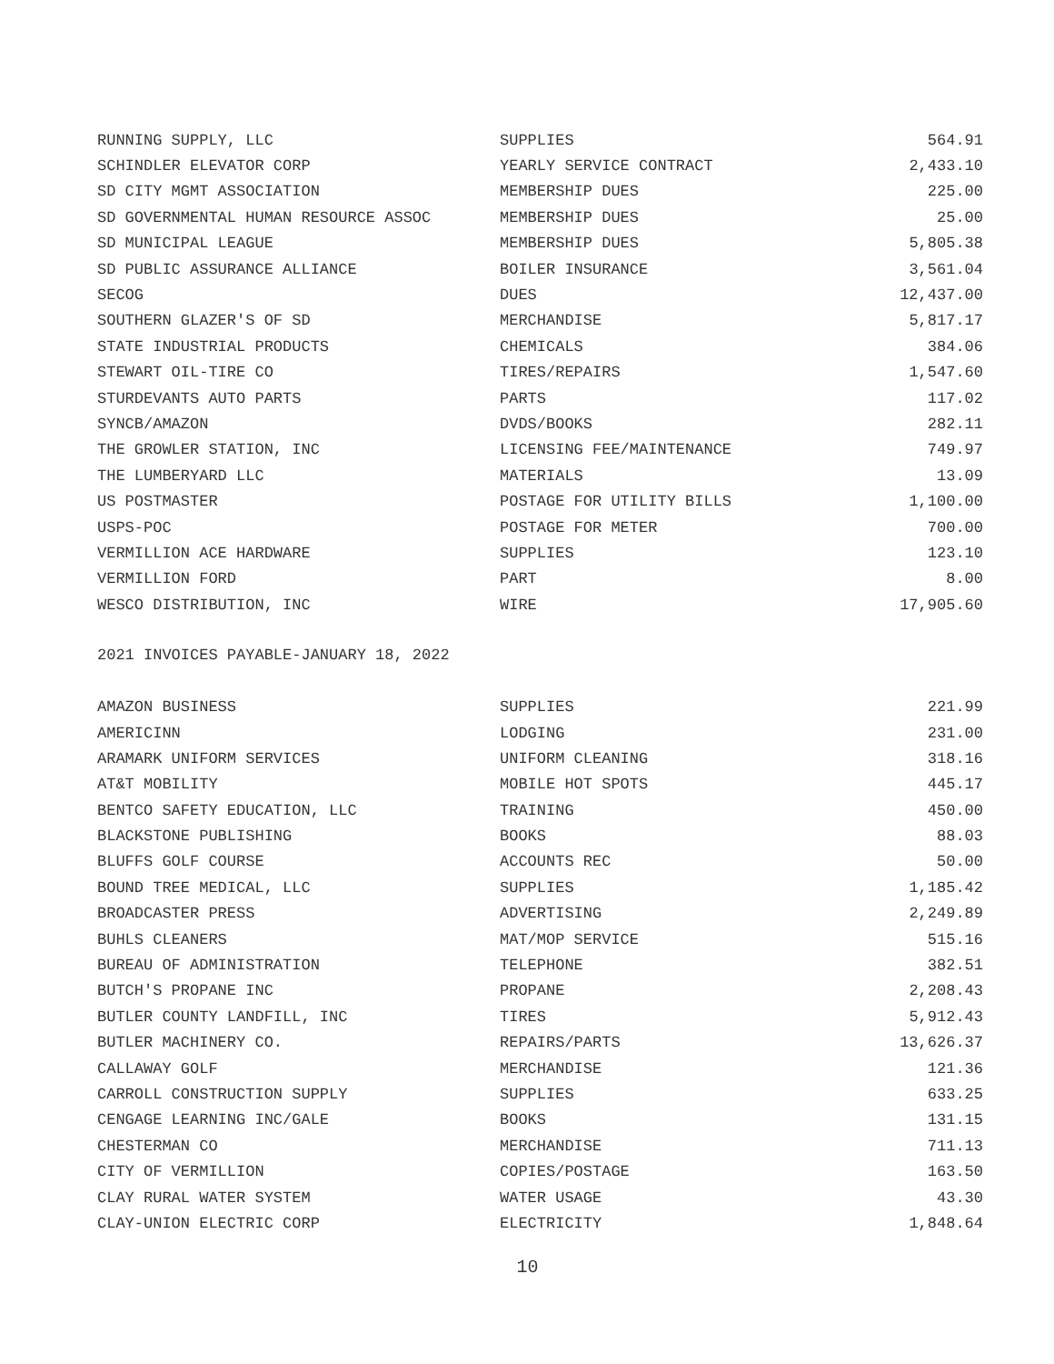| RUNNING SUPPLY, LLC | SUPPLIES | 564.91 |
| SCHINDLER ELEVATOR CORP | YEARLY SERVICE CONTRACT | 2,433.10 |
| SD CITY MGMT ASSOCIATION | MEMBERSHIP DUES | 225.00 |
| SD GOVERNMENTAL HUMAN RESOURCE ASSOC | MEMBERSHIP DUES | 25.00 |
| SD MUNICIPAL LEAGUE | MEMBERSHIP DUES | 5,805.38 |
| SD PUBLIC ASSURANCE ALLIANCE | BOILER INSURANCE | 3,561.04 |
| SECOG | DUES | 12,437.00 |
| SOUTHERN GLAZER'S OF SD | MERCHANDISE | 5,817.17 |
| STATE INDUSTRIAL PRODUCTS | CHEMICALS | 384.06 |
| STEWART OIL-TIRE CO | TIRES/REPAIRS | 1,547.60 |
| STURDEVANTS AUTO PARTS | PARTS | 117.02 |
| SYNCB/AMAZON | DVDS/BOOKS | 282.11 |
| THE GROWLER STATION, INC | LICENSING FEE/MAINTENANCE | 749.97 |
| THE LUMBERYARD LLC | MATERIALS | 13.09 |
| US POSTMASTER | POSTAGE FOR UTILITY BILLS | 1,100.00 |
| USPS-POC | POSTAGE FOR METER | 700.00 |
| VERMILLION ACE HARDWARE | SUPPLIES | 123.10 |
| VERMILLION FORD | PART | 8.00 |
| WESCO DISTRIBUTION, INC | WIRE | 17,905.60 |
2021 INVOICES PAYABLE-JANUARY 18, 2022
| AMAZON BUSINESS | SUPPLIES | 221.99 |
| AMERICINN | LODGING | 231.00 |
| ARAMARK UNIFORM SERVICES | UNIFORM CLEANING | 318.16 |
| AT&T MOBILITY | MOBILE HOT SPOTS | 445.17 |
| BENTCO SAFETY EDUCATION, LLC | TRAINING | 450.00 |
| BLACKSTONE PUBLISHING | BOOKS | 88.03 |
| BLUFFS GOLF COURSE | ACCOUNTS REC | 50.00 |
| BOUND TREE MEDICAL, LLC | SUPPLIES | 1,185.42 |
| BROADCASTER PRESS | ADVERTISING | 2,249.89 |
| BUHLS CLEANERS | MAT/MOP SERVICE | 515.16 |
| BUREAU OF ADMINISTRATION | TELEPHONE | 382.51 |
| BUTCH'S PROPANE INC | PROPANE | 2,208.43 |
| BUTLER COUNTY LANDFILL, INC | TIRES | 5,912.43 |
| BUTLER MACHINERY CO. | REPAIRS/PARTS | 13,626.37 |
| CALLAWAY GOLF | MERCHANDISE | 121.36 |
| CARROLL CONSTRUCTION SUPPLY | SUPPLIES | 633.25 |
| CENGAGE LEARNING INC/GALE | BOOKS | 131.15 |
| CHESTERMAN CO | MERCHANDISE | 711.13 |
| CITY OF VERMILLION | COPIES/POSTAGE | 163.50 |
| CLAY RURAL WATER SYSTEM | WATER USAGE | 43.30 |
| CLAY-UNION ELECTRIC CORP | ELECTRICITY | 1,848.64 |
10